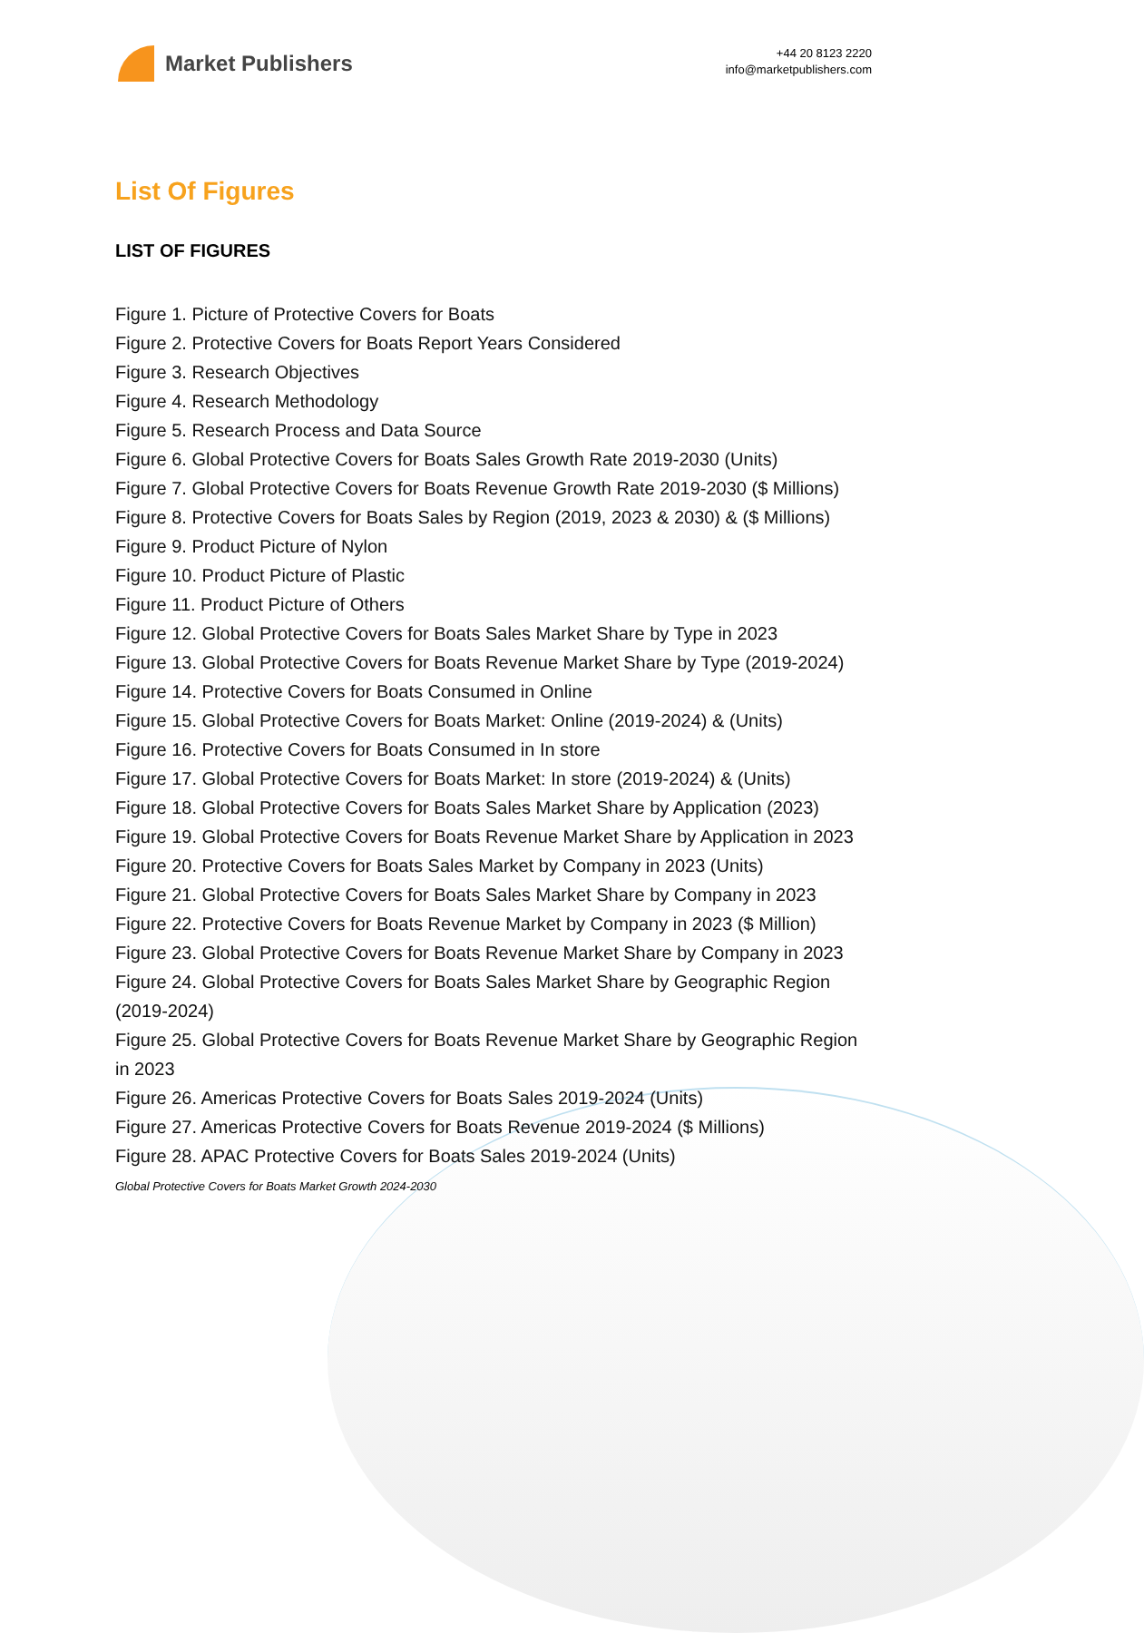Market Publishers
+44 20 8123 2220
info@marketpublishers.com
List Of Figures
LIST OF FIGURES
Figure 1. Picture of Protective Covers for Boats
Figure 2. Protective Covers for Boats Report Years Considered
Figure 3. Research Objectives
Figure 4. Research Methodology
Figure 5. Research Process and Data Source
Figure 6. Global Protective Covers for Boats Sales Growth Rate 2019-2030 (Units)
Figure 7. Global Protective Covers for Boats Revenue Growth Rate 2019-2030 ($ Millions)
Figure 8. Protective Covers for Boats Sales by Region (2019, 2023 & 2030) & ($ Millions)
Figure 9. Product Picture of Nylon
Figure 10. Product Picture of Plastic
Figure 11. Product Picture of Others
Figure 12. Global Protective Covers for Boats Sales Market Share by Type in 2023
Figure 13. Global Protective Covers for Boats Revenue Market Share by Type (2019-2024)
Figure 14. Protective Covers for Boats Consumed in Online
Figure 15. Global Protective Covers for Boats Market: Online (2019-2024) & (Units)
Figure 16. Protective Covers for Boats Consumed in In store
Figure 17. Global Protective Covers for Boats Market: In store (2019-2024) & (Units)
Figure 18. Global Protective Covers for Boats Sales Market Share by Application (2023)
Figure 19. Global Protective Covers for Boats Revenue Market Share by Application in 2023
Figure 20. Protective Covers for Boats Sales Market by Company in 2023 (Units)
Figure 21. Global Protective Covers for Boats Sales Market Share by Company in 2023
Figure 22. Protective Covers for Boats Revenue Market by Company in 2023 ($ Million)
Figure 23. Global Protective Covers for Boats Revenue Market Share by Company in 2023
Figure 24. Global Protective Covers for Boats Sales Market Share by Geographic Region (2019-2024)
Figure 25. Global Protective Covers for Boats Revenue Market Share by Geographic Region in 2023
Figure 26. Americas Protective Covers for Boats Sales 2019-2024 (Units)
Figure 27. Americas Protective Covers for Boats Revenue 2019-2024 ($ Millions)
Figure 28. APAC Protective Covers for Boats Sales 2019-2024 (Units)
Global Protective Covers for Boats Market Growth 2024-2030